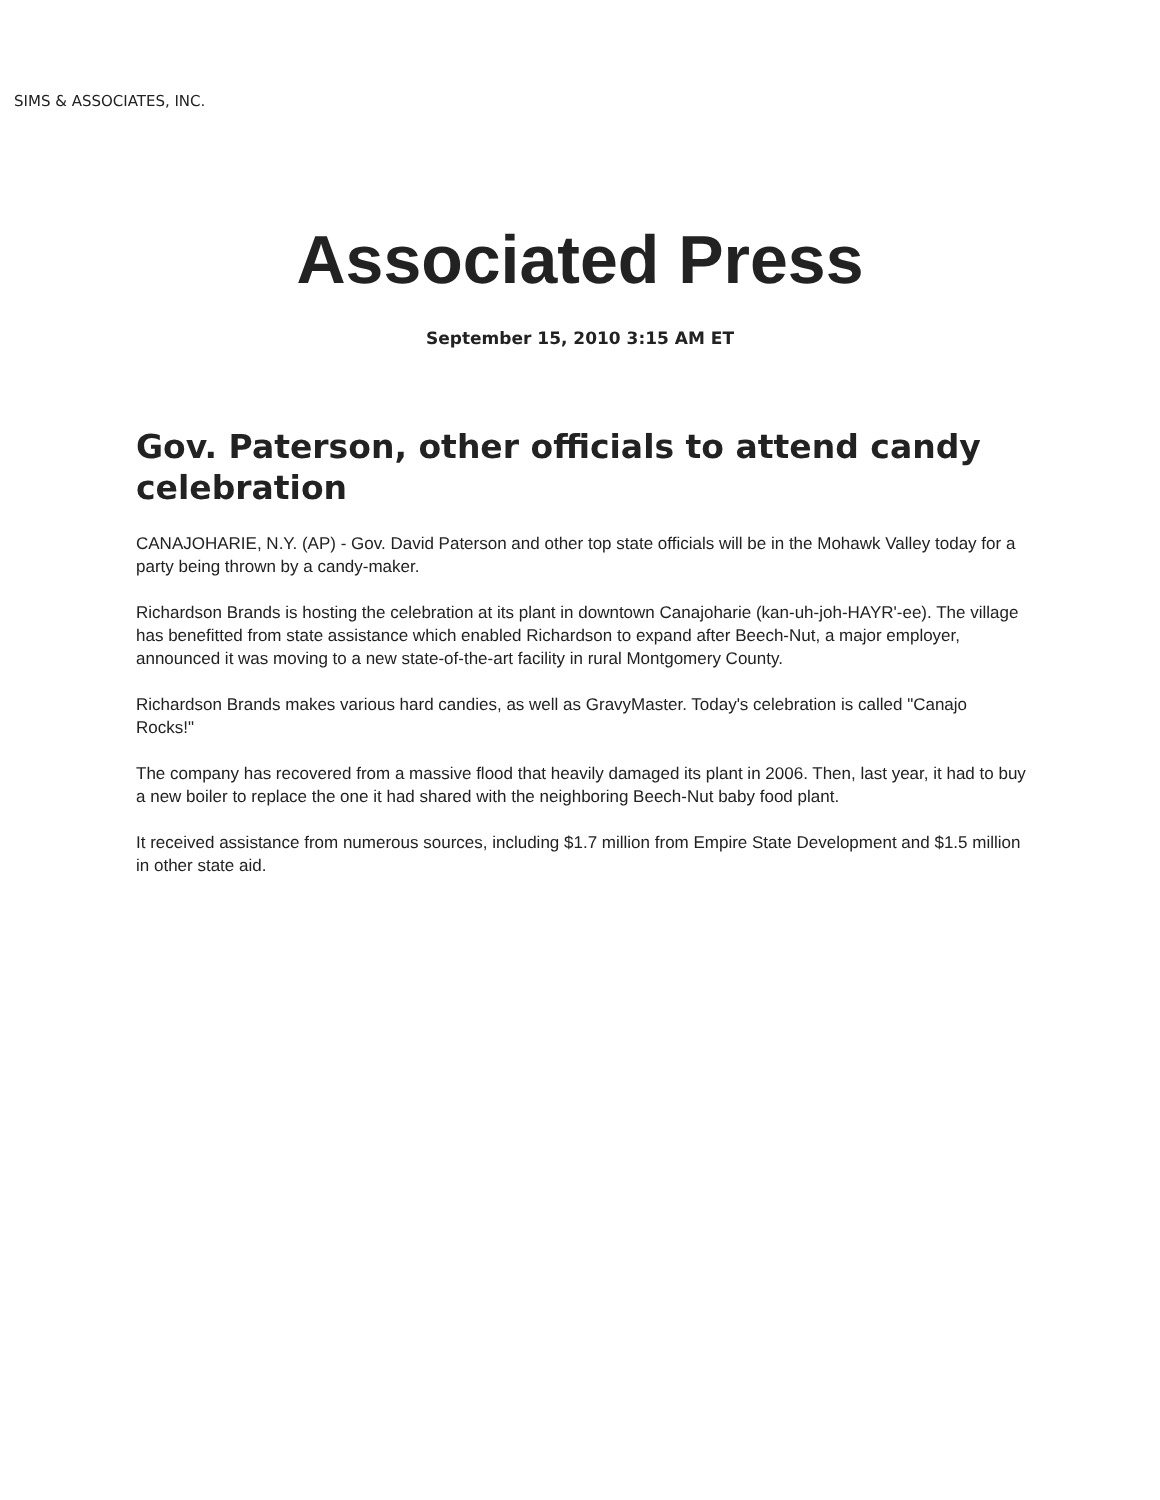SIMS & ASSOCIATES, INC.
Associated Press
September 15, 2010 3:15 AM ET
Gov. Paterson, other officials to attend candy celebration
CANAJOHARIE, N.Y. (AP) - Gov. David Paterson and other top state officials will be in the Mohawk Valley today for a party being thrown by a candy-maker.
Richardson Brands is hosting the celebration at its plant in downtown Canajoharie (kan-uh-joh-HAYR'-ee). The village has benefitted from state assistance which enabled Richardson to expand after Beech-Nut, a major employer, announced it was moving to a new state-of-the-art facility in rural Montgomery County.
Richardson Brands makes various hard candies, as well as GravyMaster. Today's celebration is called "Canajo Rocks!"
The company has recovered from a massive flood that heavily damaged its plant in 2006. Then, last year, it had to buy a new boiler to replace the one it had shared with the neighboring Beech-Nut baby food plant.
It received assistance from numerous sources, including $1.7 million from Empire State Development and $1.5 million in other state aid.